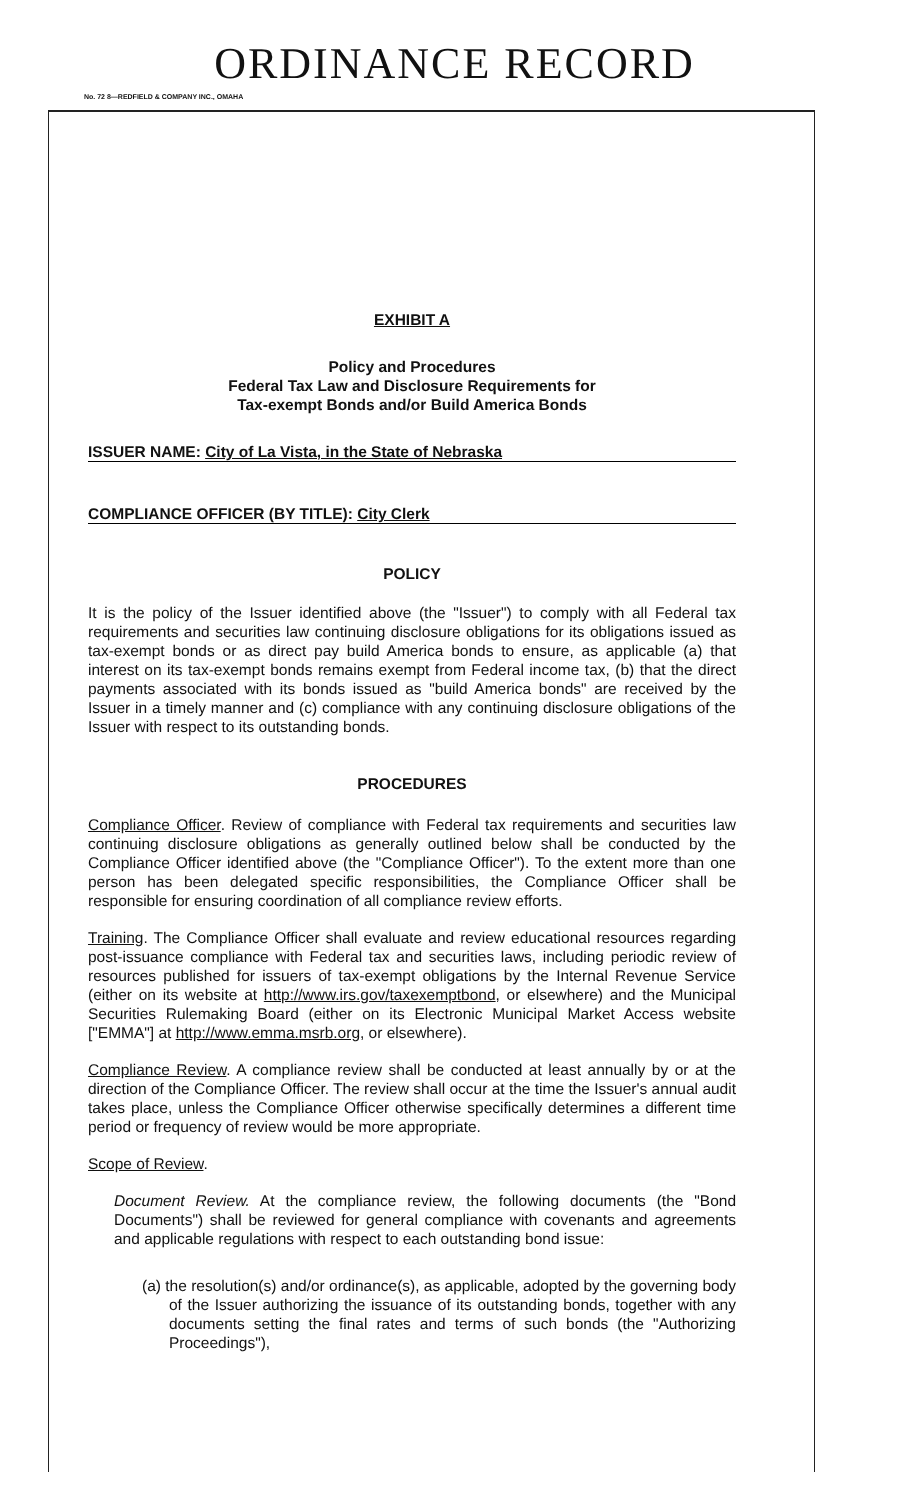ORDINANCE RECORD
No. 72 8—REDFIELD & COMPANY INC., OMAHA
EXHIBIT A
Policy and Procedures
Federal Tax Law and Disclosure Requirements for
Tax-exempt Bonds and/or Build America Bonds
ISSUER NAME: City of La Vista, in the State of Nebraska
COMPLIANCE OFFICER (BY TITLE): City Clerk
POLICY
It is the policy of the Issuer identified above (the "Issuer") to comply with all Federal tax requirements and securities law continuing disclosure obligations for its obligations issued as tax-exempt bonds or as direct pay build America bonds to ensure, as applicable (a) that interest on its tax-exempt bonds remains exempt from Federal income tax, (b) that the direct payments associated with its bonds issued as "build America bonds" are received by the Issuer in a timely manner and (c) compliance with any continuing disclosure obligations of the Issuer with respect to its outstanding bonds.
PROCEDURES
Compliance Officer. Review of compliance with Federal tax requirements and securities law continuing disclosure obligations as generally outlined below shall be conducted by the Compliance Officer identified above (the "Compliance Officer"). To the extent more than one person has been delegated specific responsibilities, the Compliance Officer shall be responsible for ensuring coordination of all compliance review efforts.
Training. The Compliance Officer shall evaluate and review educational resources regarding post-issuance compliance with Federal tax and securities laws, including periodic review of resources published for issuers of tax-exempt obligations by the Internal Revenue Service (either on its website at http://www.irs.gov/taxexemptbond, or elsewhere) and the Municipal Securities Rulemaking Board (either on its Electronic Municipal Market Access website ["EMMA"] at http://www.emma.msrb.org, or elsewhere).
Compliance Review. A compliance review shall be conducted at least annually by or at the direction of the Compliance Officer. The review shall occur at the time the Issuer's annual audit takes place, unless the Compliance Officer otherwise specifically determines a different time period or frequency of review would be more appropriate.
Scope of Review.
Document Review. At the compliance review, the following documents (the "Bond Documents") shall be reviewed for general compliance with covenants and agreements and applicable regulations with respect to each outstanding bond issue:
(a) the resolution(s) and/or ordinance(s), as applicable, adopted by the governing body of the Issuer authorizing the issuance of its outstanding bonds, together with any documents setting the final rates and terms of such bonds (the "Authorizing Proceedings"),